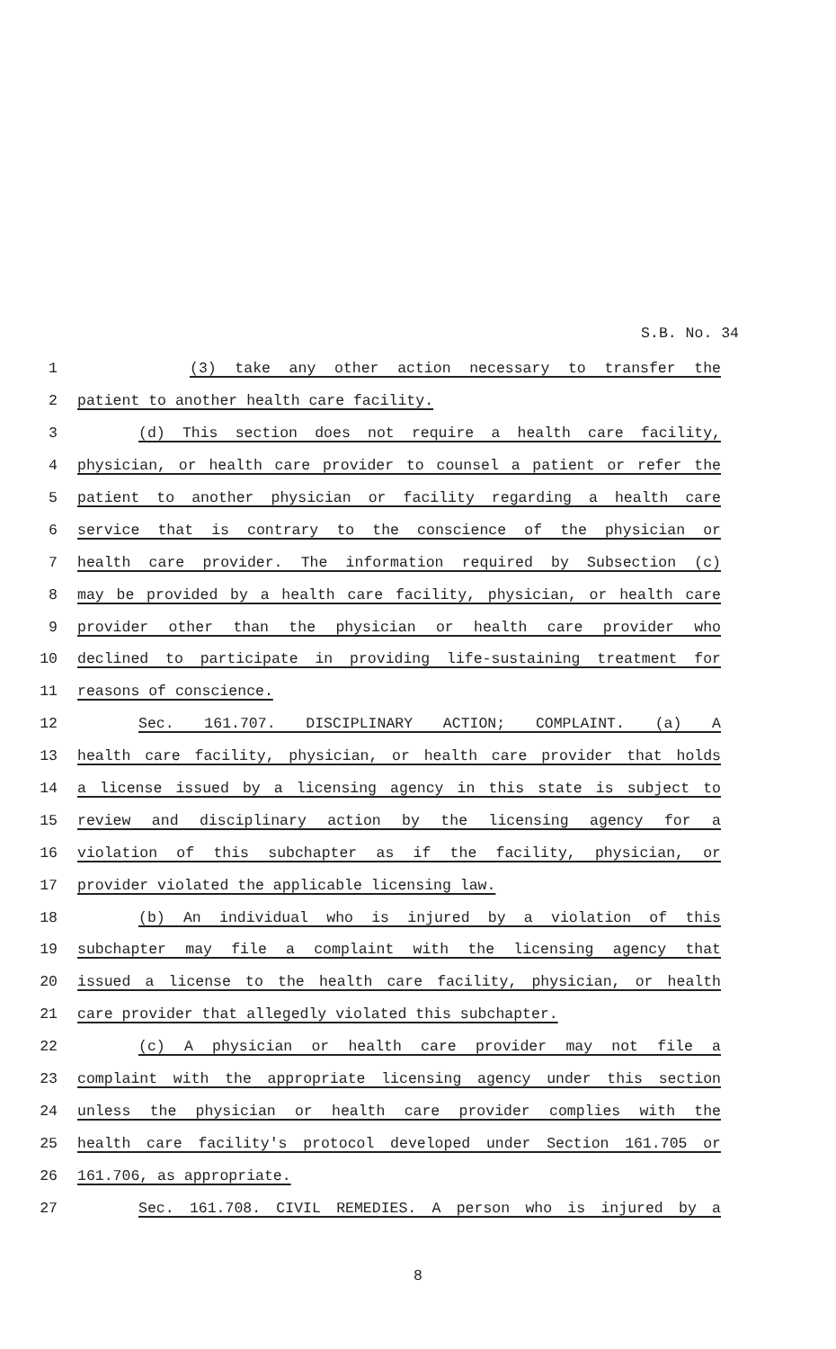S.B. No. 34
1 (3) take any other action necessary to transfer the
2 patient to another health care facility.
3 (d) This section does not require a health care facility,
4 physician, or health care provider to counsel a patient or refer the
5 patient to another physician or facility regarding a health care
6 service that is contrary to the conscience of the physician or
7 health care provider. The information required by Subsection (c)
8 may be provided by a health care facility, physician, or health care
9 provider other than the physician or health care provider who
10 declined to participate in providing life-sustaining treatment for
11 reasons of conscience.
12 Sec. 161.707. DISCIPLINARY ACTION; COMPLAINT. (a) A
13 health care facility, physician, or health care provider that holds
14 a license issued by a licensing agency in this state is subject to
15 review and disciplinary action by the licensing agency for a
16 violation of this subchapter as if the facility, physician, or
17 provider violated the applicable licensing law.
18 (b) An individual who is injured by a violation of this
19 subchapter may file a complaint with the licensing agency that
20 issued a license to the health care facility, physician, or health
21 care provider that allegedly violated this subchapter.
22 (c) A physician or health care provider may not file a
23 complaint with the appropriate licensing agency under this section
24 unless the physician or health care provider complies with the
25 health care facility's protocol developed under Section 161.705 or
26 161.706, as appropriate.
27 Sec. 161.708. CIVIL REMEDIES. A person who is injured by a
8